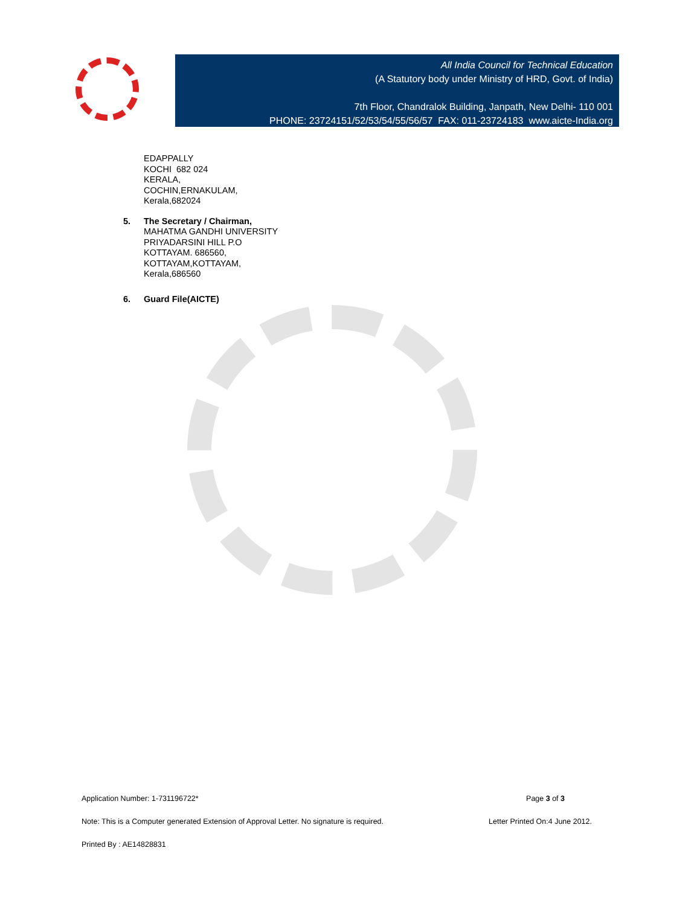All India Council for Technical Education
(A Statutory body under Ministry of HRD, Govt. of India)
7th Floor, Chandralok Building, Janpath, New Delhi- 110 001
PHONE: 23724151/52/53/54/55/56/57 FAX: 011-23724183 www.aicte-India.org
EDAPPALLY
KOCHI 682 024
KERALA,
COCHIN,ERNAKULAM,
Kerala,682024
5. The Secretary / Chairman,
MAHATMA GANDHI UNIVERSITY
PRIYADARSINI HILL P.O
KOTTAYAM. 686560,
KOTTAYAM,KOTTAYAM,
Kerala,686560
6. Guard File(AICTE)
Application Number: 1-731196722* Page 3 of 3
Note: This is a Computer generated Extension of Approval Letter. No signature is required. Letter Printed On:4 June 2012.
Printed By : AE14828831